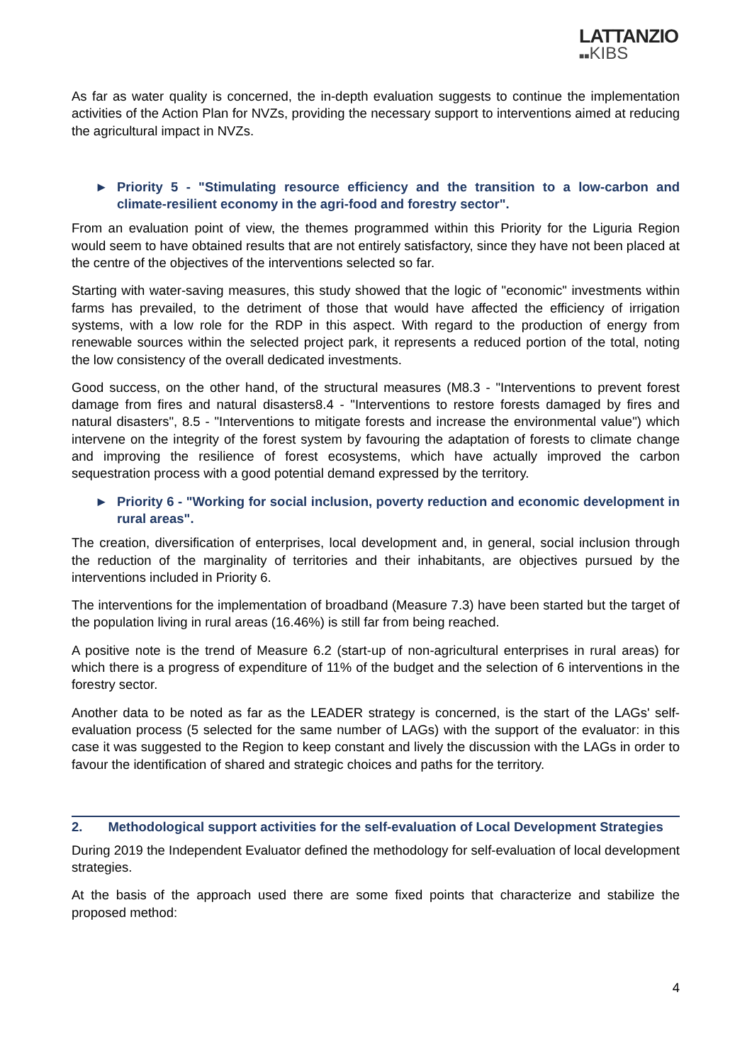LATTANZIO
■■KIBS
As far as water quality is concerned, the in-depth evaluation suggests to continue the implementation activities of the Action Plan for NVZs, providing the necessary support to interventions aimed at reducing the agricultural impact in NVZs.
► Priority 5 - "Stimulating resource efficiency and the transition to a low-carbon and climate-resilient economy in the agri-food and forestry sector".
From an evaluation point of view, the themes programmed within this Priority for the Liguria Region would seem to have obtained results that are not entirely satisfactory, since they have not been placed at the centre of the objectives of the interventions selected so far.
Starting with water-saving measures, this study showed that the logic of "economic" investments within farms has prevailed, to the detriment of those that would have affected the efficiency of irrigation systems, with a low role for the RDP in this aspect. With regard to the production of energy from renewable sources within the selected project park, it represents a reduced portion of the total, noting the low consistency of the overall dedicated investments.
Good success, on the other hand, of the structural measures (M8.3 - "Interventions to prevent forest damage from fires and natural disasters8.4 - "Interventions to restore forests damaged by fires and natural disasters", 8.5 - "Interventions to mitigate forests and increase the environmental value") which intervene on the integrity of the forest system by favouring the adaptation of forests to climate change and improving the resilience of forest ecosystems, which have actually improved the carbon sequestration process with a good potential demand expressed by the territory.
► Priority 6 - "Working for social inclusion, poverty reduction and economic development in rural areas".
The creation, diversification of enterprises, local development and, in general, social inclusion through the reduction of the marginality of territories and their inhabitants, are objectives pursued by the interventions included in Priority 6.
The interventions for the implementation of broadband (Measure 7.3) have been started but the target of the population living in rural areas (16.46%) is still far from being reached.
A positive note is the trend of Measure 6.2 (start-up of non-agricultural enterprises in rural areas) for which there is a progress of expenditure of 11% of the budget and the selection of 6 interventions in the forestry sector.
Another data to be noted as far as the LEADER strategy is concerned, is the start of the LAGs' self-evaluation process (5 selected for the same number of LAGs) with the support of the evaluator: in this case it was suggested to the Region to keep constant and lively the discussion with the LAGs in order to favour the identification of shared and strategic choices and paths for the territory.
2. Methodological support activities for the self-evaluation of Local Development Strategies
During 2019 the Independent Evaluator defined the methodology for self-evaluation of local development strategies.
At the basis of the approach used there are some fixed points that characterize and stabilize the proposed method:
4